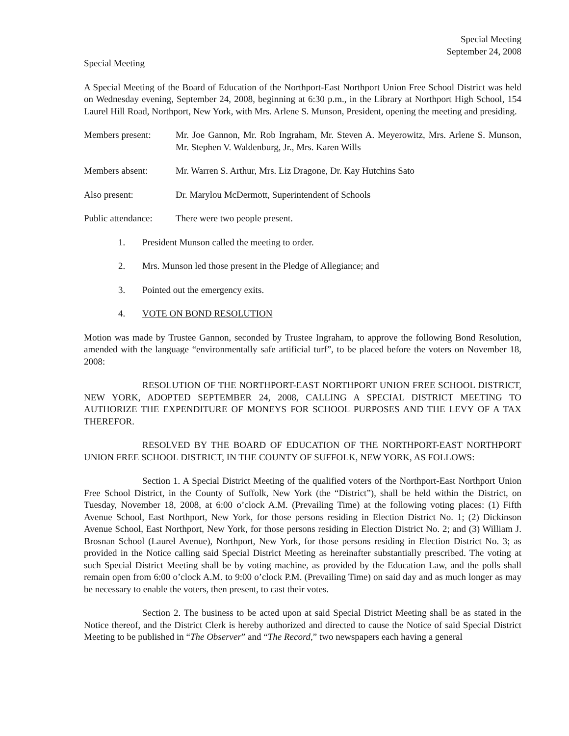Special Meeting
September 24, 2008
Special Meeting
A Special Meeting of the Board of Education of the Northport-East Northport Union Free School District was held on Wednesday evening, September 24, 2008, beginning at 6:30 p.m., in the Library at Northport High School, 154 Laurel Hill Road, Northport, New York, with Mrs. Arlene S. Munson, President, opening the meeting and presiding.
Members present: Mr. Joe Gannon, Mr. Rob Ingraham, Mr. Steven A. Meyerowitz, Mrs. Arlene S. Munson, Mr. Stephen V. Waldenburg, Jr., Mrs. Karen Wills
Members absent: Mr. Warren S. Arthur, Mrs. Liz Dragone, Dr. Kay Hutchins Sato
Also present: Dr. Marylou McDermott, Superintendent of Schools
Public attendance:
There were two people present.
1. President Munson called the meeting to order.
2. Mrs. Munson led those present in the Pledge of Allegiance; and
3. Pointed out the emergency exits.
4. VOTE ON BOND RESOLUTION
Motion was made by Trustee Gannon, seconded by Trustee Ingraham, to approve the following Bond Resolution, amended with the language “environmentally safe artificial turf”, to be placed before the voters on November 18, 2008:
RESOLUTION OF THE NORTHPORT-EAST NORTHPORT UNION FREE SCHOOL DISTRICT, NEW YORK, ADOPTED SEPTEMBER 24, 2008, CALLING A SPECIAL DISTRICT MEETING TO AUTHORIZE THE EXPENDITURE OF MONEYS FOR SCHOOL PURPOSES AND THE LEVY OF A TAX THEREFOR.
RESOLVED BY THE BOARD OF EDUCATION OF THE NORTHPORT-EAST NORTHPORT UNION FREE SCHOOL DISTRICT, IN THE COUNTY OF SUFFOLK, NEW YORK, AS FOLLOWS:
Section 1. A Special District Meeting of the qualified voters of the Northport-East Northport Union Free School District, in the County of Suffolk, New York (the “District”), shall be held within the District, on Tuesday, November 18, 2008, at 6:00 o’clock A.M. (Prevailing Time) at the following voting places: (1) Fifth Avenue School, East Northport, New York, for those persons residing in Election District No. 1; (2) Dickinson Avenue School, East Northport, New York, for those persons residing in Election District No. 2; and (3) William J. Brosnan School (Laurel Avenue), Northport, New York, for those persons residing in Election District No. 3; as provided in the Notice calling said Special District Meeting as hereinafter substantially prescribed. The voting at such Special District Meeting shall be by voting machine, as provided by the Education Law, and the polls shall remain open from 6:00 o’clock A.M. to 9:00 o’clock P.M. (Prevailing Time) on said day and as much longer as may be necessary to enable the voters, then present, to cast their votes.
Section 2. The business to be acted upon at said Special District Meeting shall be as stated in the Notice thereof, and the District Clerk is hereby authorized and directed to cause the Notice of said Special District Meeting to be published in “The Observer” and “The Record,” two newspapers each having a general